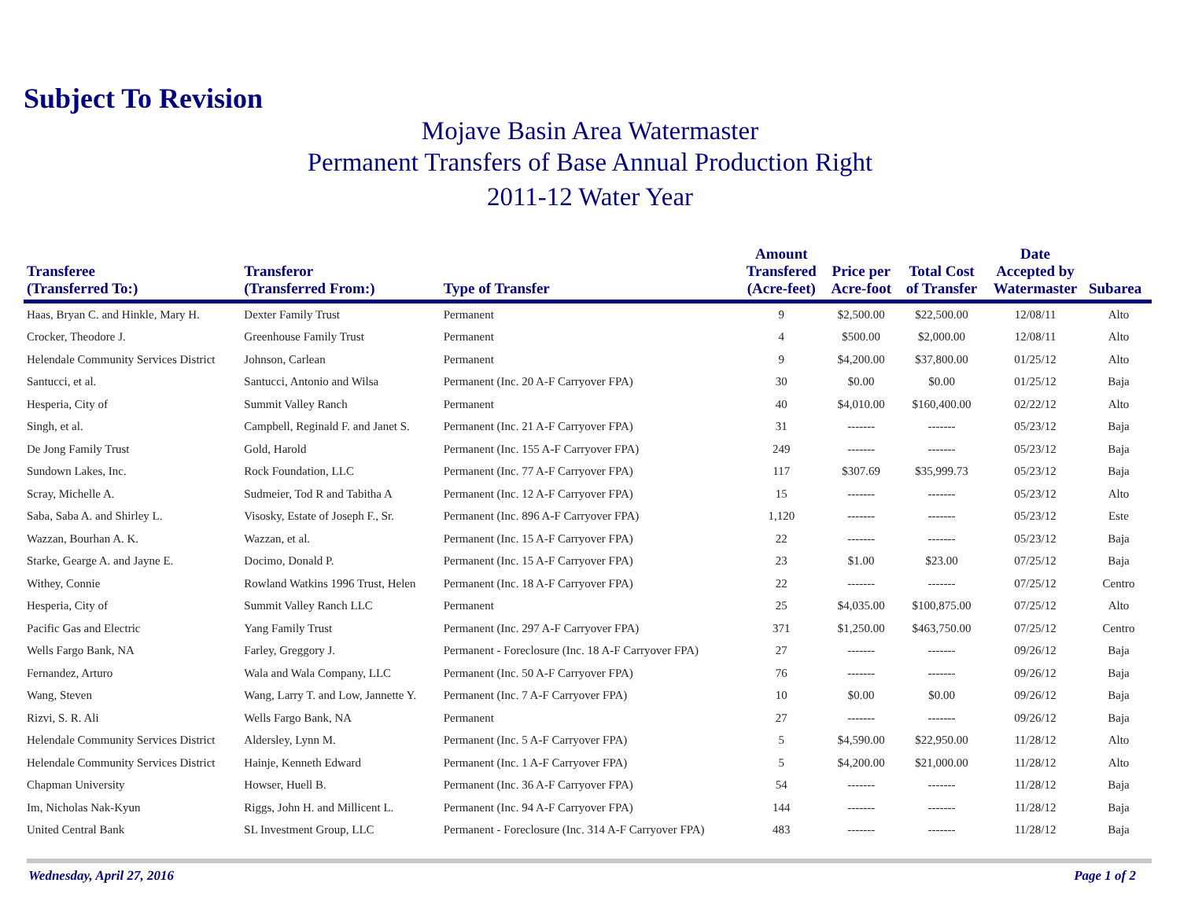Subject To Revision
Mojave Basin Area Watermaster
Permanent Transfers of Base Annual Production Right
2011-12 Water Year
| Transferee (Transferred To:) | Transferor (Transferred From:) | Type of Transfer | Amount Transfered (Acre-feet) | Price per Acre-foot | Total Cost of Transfer | Date Accepted by Watermaster | Subarea |
| --- | --- | --- | --- | --- | --- | --- | --- |
| Haas, Bryan C. and Hinkle, Mary H. | Dexter Family Trust | Permanent | 9 | $2,500.00 | $22,500.00 | 12/08/11 | Alto |
| Crocker, Theodore J. | Greenhouse Family Trust | Permanent | 4 | $500.00 | $2,000.00 | 12/08/11 | Alto |
| Helendale Community Services District | Johnson, Carlean | Permanent | 9 | $4,200.00 | $37,800.00 | 01/25/12 | Alto |
| Santucci, et al. | Santucci, Antonio and Wilsa | Permanent (Inc. 20 A-F Carryover FPA) | 30 | $0.00 | $0.00 | 01/25/12 | Baja |
| Hesperia, City of | Summit Valley Ranch | Permanent | 40 | $4,010.00 | $160,400.00 | 02/22/12 | Alto |
| Singh, et al. | Campbell, Reginald F. and Janet S. | Permanent (Inc. 21 A-F Carryover FPA) | 31 | ------- | ------- | 05/23/12 | Baja |
| De Jong Family Trust | Gold, Harold | Permanent (Inc. 155 A-F Carryover FPA) | 249 | ------- | ------- | 05/23/12 | Baja |
| Sundown Lakes, Inc. | Rock Foundation, LLC | Permanent (Inc. 77 A-F Carryover FPA) | 117 | $307.69 | $35,999.73 | 05/23/12 | Baja |
| Scray, Michelle A. | Sudmeier, Tod R and Tabitha A | Permanent (Inc. 12 A-F Carryover FPA) | 15 | ------- | ------- | 05/23/12 | Alto |
| Saba, Saba A. and Shirley L. | Visosky, Estate of Joseph F., Sr. | Permanent (Inc. 896 A-F Carryover FPA) | 1,120 | ------- | ------- | 05/23/12 | Este |
| Wazzan, Bourhan A. K. | Wazzan, et al. | Permanent (Inc. 15 A-F Carryover FPA) | 22 | ------- | ------- | 05/23/12 | Baja |
| Starke, Gearge A. and Jayne E. | Docimo, Donald P. | Permanent (Inc. 15 A-F Carryover FPA) | 23 | $1.00 | $23.00 | 07/25/12 | Baja |
| Withey, Connie | Rowland Watkins 1996 Trust, Helen | Permanent (Inc. 18 A-F Carryover FPA) | 22 | ------- | ------- | 07/25/12 | Centro |
| Hesperia, City of | Summit Valley Ranch LLC | Permanent | 25 | $4,035.00 | $100,875.00 | 07/25/12 | Alto |
| Pacific Gas and Electric | Yang Family Trust | Permanent (Inc. 297 A-F Carryover FPA) | 371 | $1,250.00 | $463,750.00 | 07/25/12 | Centro |
| Wells Fargo Bank, NA | Farley, Greggory J. | Permanent - Foreclosure (Inc. 18 A-F Carryover FPA) | 27 | ------- | ------- | 09/26/12 | Baja |
| Fernandez, Arturo | Wala and Wala Company, LLC | Permanent (Inc. 50 A-F Carryover FPA) | 76 | ------- | ------- | 09/26/12 | Baja |
| Wang, Steven | Wang, Larry T. and Low, Jannette Y. | Permanent (Inc. 7 A-F Carryover FPA) | 10 | $0.00 | $0.00 | 09/26/12 | Baja |
| Rizvi, S. R. Ali | Wells Fargo Bank, NA | Permanent | 27 | ------- | ------- | 09/26/12 | Baja |
| Helendale Community Services District | Aldersley, Lynn M. | Permanent (Inc. 5 A-F Carryover FPA) | 5 | $4,590.00 | $22,950.00 | 11/28/12 | Alto |
| Helendale Community Services District | Hainje, Kenneth Edward | Permanent (Inc. 1 A-F Carryover FPA) | 5 | $4,200.00 | $21,000.00 | 11/28/12 | Alto |
| Chapman University | Howser, Huell B. | Permanent (Inc. 36 A-F Carryover FPA) | 54 | ------- | ------- | 11/28/12 | Baja |
| Im, Nicholas Nak-Kyun | Riggs, John H. and Millicent L. | Permanent (Inc. 94 A-F Carryover FPA) | 144 | ------- | ------- | 11/28/12 | Baja |
| United Central Bank | SL Investment Group, LLC | Permanent - Foreclosure (Inc. 314 A-F Carryover FPA) | 483 | ------- | ------- | 11/28/12 | Baja |
Wednesday, April 27, 2016 Page 1 of 2